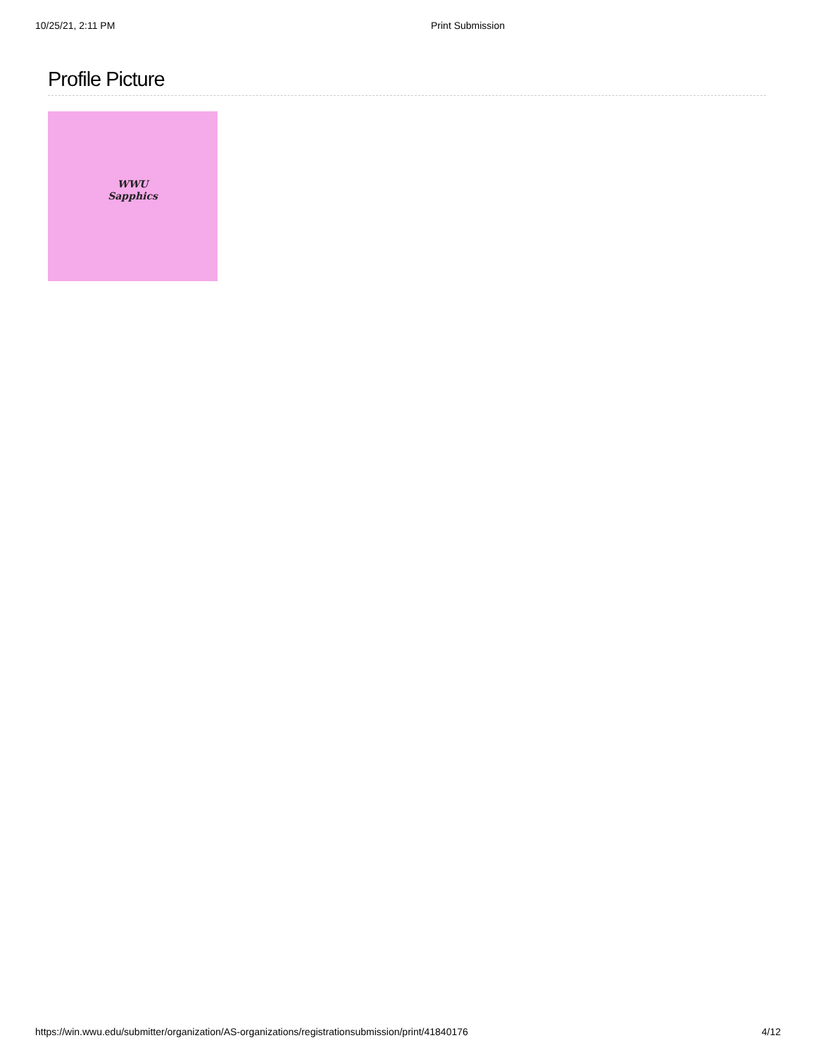10/25/21, 2:11 PM Print Submission
Profile Picture
WWU
Sapphics
https://win.wwu.edu/submitter/organization/AS-organizations/registrationsubmission/print/41840176 4/12